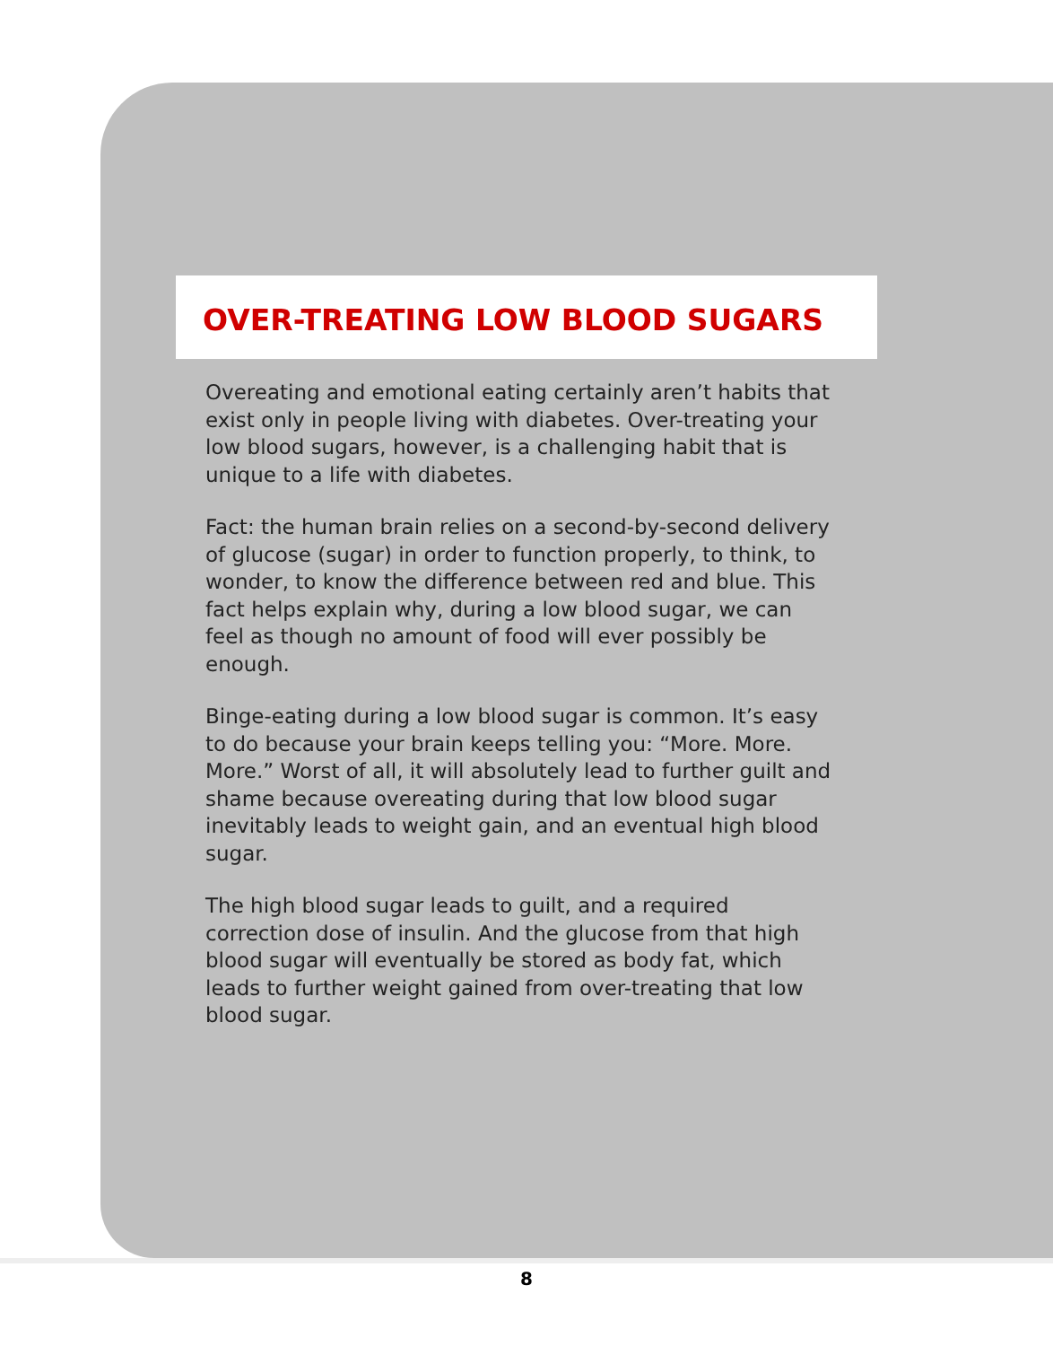OVER-TREATING LOW BLOOD SUGARS
Overeating and emotional eating certainly aren’t habits that exist only in people living with diabetes. Over-treating your low blood sugars, however, is a challenging habit that is unique to a life with diabetes.
Fact: the human brain relies on a second-by-second delivery of glucose (sugar) in order to function properly, to think, to wonder, to know the difference between red and blue. This fact helps explain why, during a low blood sugar, we can feel as though no amount of food will ever possibly be enough.
Binge-eating during a low blood sugar is common. It’s easy to do because your brain keeps telling you: “More. More. More.” Worst of all, it will absolutely lead to further guilt and shame because overeating during that low blood sugar inevitably leads to weight gain, and an eventual high blood sugar.
The high blood sugar leads to guilt, and a required correction dose of insulin. And the glucose from that high blood sugar will eventually be stored as body fat, which leads to further weight gained from over-treating that low blood sugar.
8